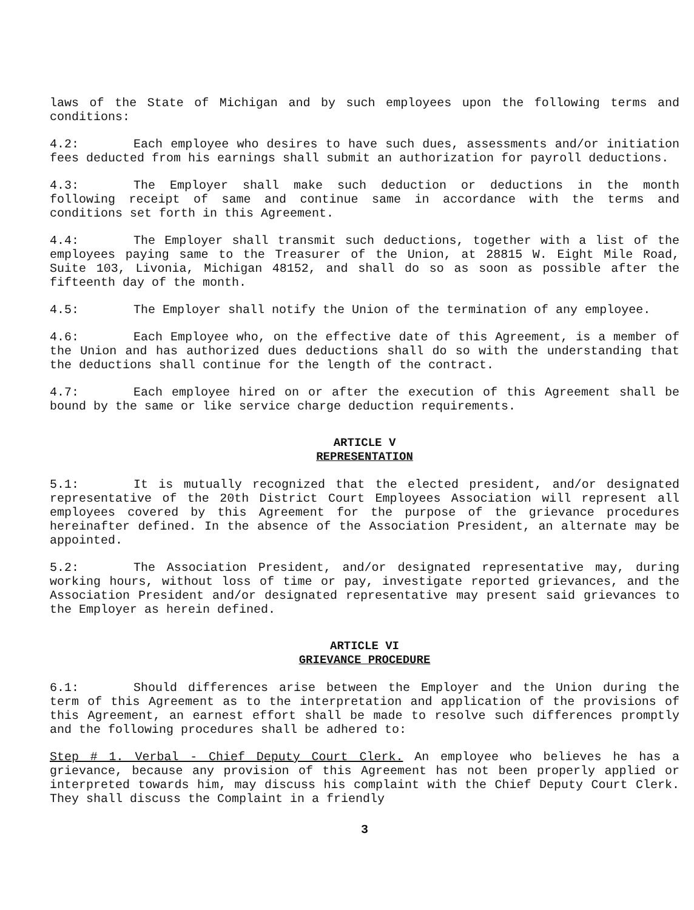laws of the State of Michigan and by such employees upon the following terms and conditions:
4.2: Each employee who desires to have such dues, assessments and/or initiation fees deducted from his earnings shall submit an authorization for payroll deductions.
4.3: The Employer shall make such deduction or deductions in the month following receipt of same and continue same in accordance with the terms and conditions set forth in this Agreement.
4.4: The Employer shall transmit such deductions, together with a list of the employees paying same to the Treasurer of the Union, at 28815 W. Eight Mile Road, Suite 103, Livonia, Michigan 48152, and shall do so as soon as possible after the fifteenth day of the month.
4.5: The Employer shall notify the Union of the termination of any employee.
4.6: Each Employee who, on the effective date of this Agreement, is a member of the Union and has authorized dues deductions shall do so with the understanding that the deductions shall continue for the length of the contract.
4.7: Each employee hired on or after the execution of this Agreement shall be bound by the same or like service charge deduction requirements.
ARTICLE V
REPRESENTATION
5.1: It is mutually recognized that the elected president, and/or designated representative of the 20th District Court Employees Association will represent all employees covered by this Agreement for the purpose of the grievance procedures hereinafter defined. In the absence of the Association President, an alternate may be appointed.
5.2: The Association President, and/or designated representative may, during working hours, without loss of time or pay, investigate reported grievances, and the Association President and/or designated representative may present said grievances to the Employer as herein defined.
ARTICLE VI
GRIEVANCE PROCEDURE
6.1: Should differences arise between the Employer and the Union during the term of this Agreement as to the interpretation and application of the provisions of this Agreement, an earnest effort shall be made to resolve such differences promptly and the following procedures shall be adhered to:
Step # 1. Verbal - Chief Deputy Court Clerk. An employee who believes he has a grievance, because any provision of this Agreement has not been properly applied or interpreted towards him, may discuss his complaint with the Chief Deputy Court Clerk. They shall discuss the Complaint in a friendly
3